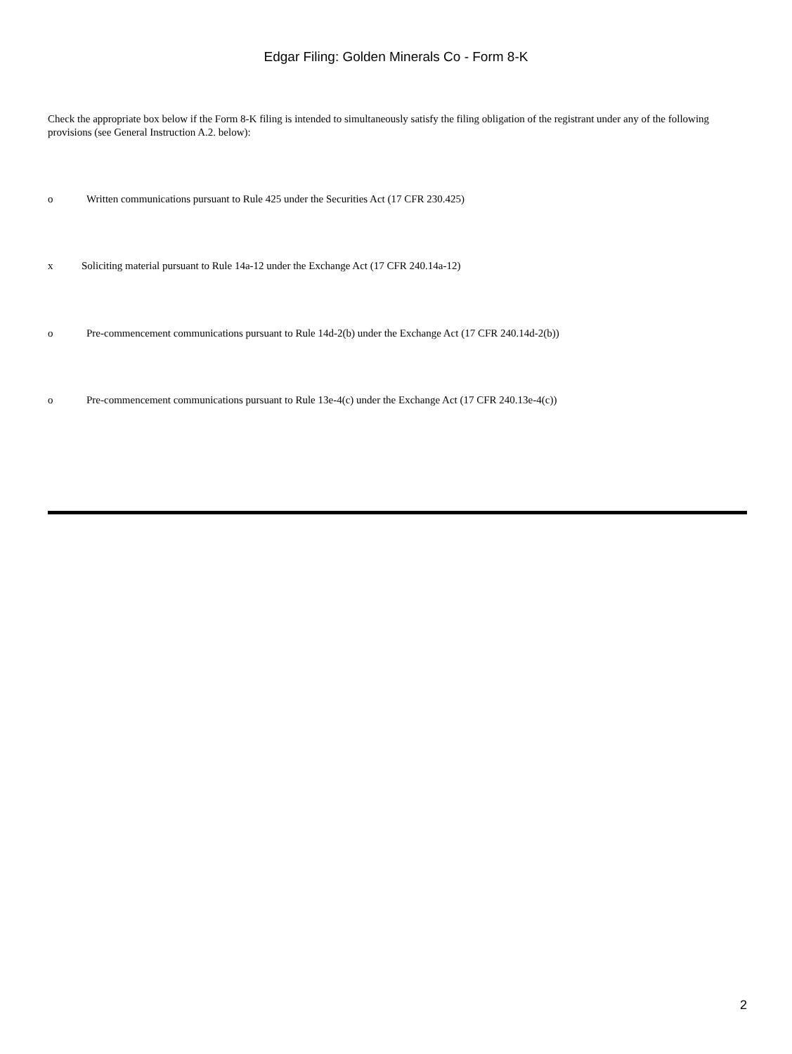Edgar Filing: Golden Minerals Co - Form 8-K
Check the appropriate box below if the Form 8-K filing is intended to simultaneously satisfy the filing obligation of the registrant under any of the following provisions (see General Instruction A.2. below):
o Written communications pursuant to Rule 425 under the Securities Act (17 CFR 230.425)
x Soliciting material pursuant to Rule 14a-12 under the Exchange Act (17 CFR 240.14a-12)
o Pre-commencement communications pursuant to Rule 14d-2(b) under the Exchange Act (17 CFR 240.14d-2(b))
o Pre-commencement communications pursuant to Rule 13e-4(c) under the Exchange Act (17 CFR 240.13e-4(c))
2